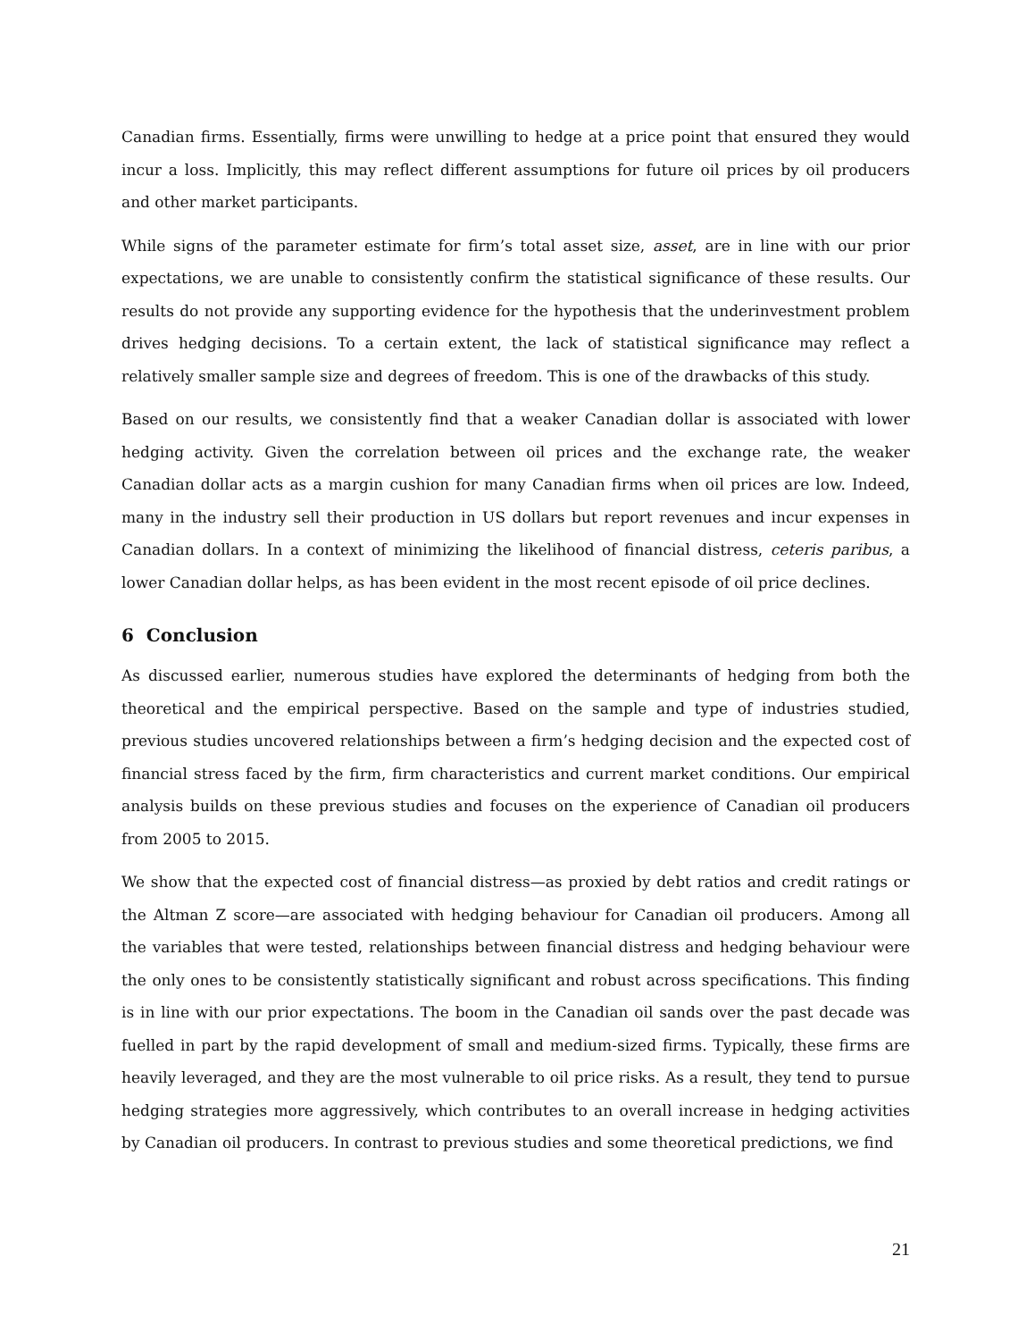Canadian firms. Essentially, firms were unwilling to hedge at a price point that ensured they would incur a loss. Implicitly, this may reflect different assumptions for future oil prices by oil producers and other market participants.
While signs of the parameter estimate for firm’s total asset size, asset, are in line with our prior expectations, we are unable to consistently confirm the statistical significance of these results. Our results do not provide any supporting evidence for the hypothesis that the underinvestment problem drives hedging decisions. To a certain extent, the lack of statistical significance may reflect a relatively smaller sample size and degrees of freedom. This is one of the drawbacks of this study.
Based on our results, we consistently find that a weaker Canadian dollar is associated with lower hedging activity. Given the correlation between oil prices and the exchange rate, the weaker Canadian dollar acts as a margin cushion for many Canadian firms when oil prices are low. Indeed, many in the industry sell their production in US dollars but report revenues and incur expenses in Canadian dollars. In a context of minimizing the likelihood of financial distress, ceteris paribus, a lower Canadian dollar helps, as has been evident in the most recent episode of oil price declines.
6 Conclusion
As discussed earlier, numerous studies have explored the determinants of hedging from both the theoretical and the empirical perspective. Based on the sample and type of industries studied, previous studies uncovered relationships between a firm’s hedging decision and the expected cost of financial stress faced by the firm, firm characteristics and current market conditions. Our empirical analysis builds on these previous studies and focuses on the experience of Canadian oil producers from 2005 to 2015.
We show that the expected cost of financial distress—as proxied by debt ratios and credit ratings or the Altman Z score—are associated with hedging behaviour for Canadian oil producers. Among all the variables that were tested, relationships between financial distress and hedging behaviour were the only ones to be consistently statistically significant and robust across specifications. This finding is in line with our prior expectations. The boom in the Canadian oil sands over the past decade was fuelled in part by the rapid development of small and medium-sized firms. Typically, these firms are heavily leveraged, and they are the most vulnerable to oil price risks. As a result, they tend to pursue hedging strategies more aggressively, which contributes to an overall increase in hedging activities by Canadian oil producers. In contrast to previous studies and some theoretical predictions, we find
21